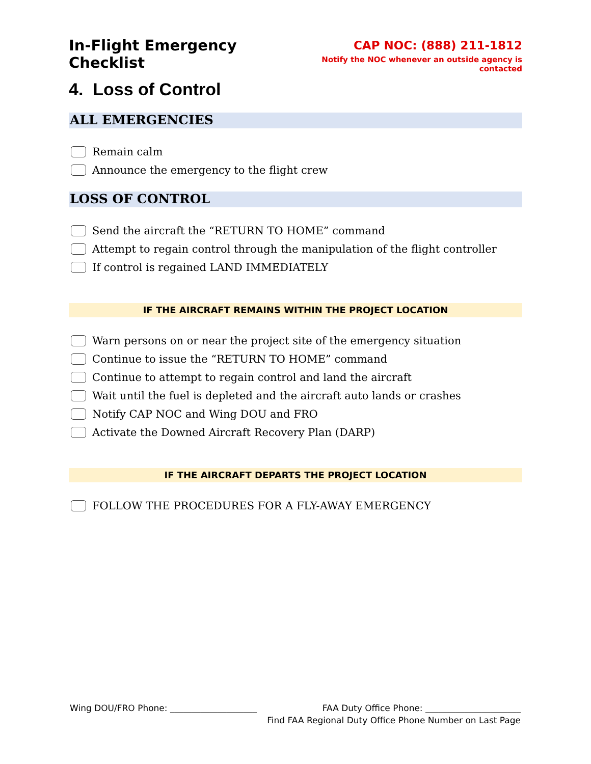In-Flight Emergency Checklist
CAP NOC: (888) 211-1812
Notify the NOC whenever an outside agency is contacted
4. Loss of Control
ALL EMERGENCIES
Remain calm
Announce the emergency to the flight crew
LOSS OF CONTROL
Send the aircraft the “RETURN TO HOME” command
Attempt to regain control through the manipulation of the flight controller
If control is regained LAND IMMEDIATELY
IF THE AIRCRAFT REMAINS WITHIN THE PROJECT LOCATION
Warn persons on or near the project site of the emergency situation
Continue to issue the “RETURN TO HOME” command
Continue to attempt to regain control and land the aircraft
Wait until the fuel is depleted and the aircraft auto lands or crashes
Notify CAP NOC and Wing DOU and FRO
Activate the Downed Aircraft Recovery Plan (DARP)
IF THE AIRCRAFT DEPARTS THE PROJECT LOCATION
FOLLOW THE PROCEDURES FOR A FLY-AWAY EMERGENCY
Wing DOU/FRO Phone: ____________________ FAA Duty Office Phone: ______________________
Find FAA Regional Duty Office Phone Number on Last Page